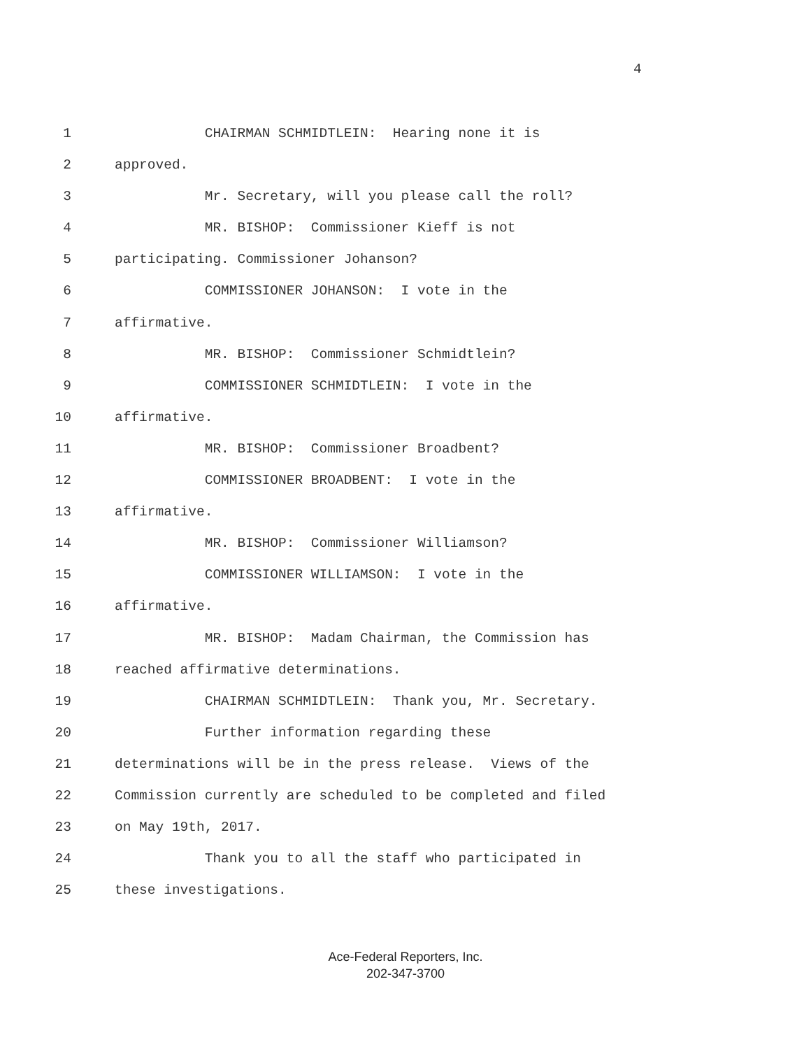4
1 CHAIRMAN SCHMIDTLEIN: Hearing none it is
2 approved.
3 Mr. Secretary, will you please call the roll?
4 MR. BISHOP: Commissioner Kieff is not
5 participating. Commissioner Johanson?
6 COMMISSIONER JOHANSON: I vote in the
7 affirmative.
8 MR. BISHOP: Commissioner Schmidtlein?
9 COMMISSIONER SCHMIDTLEIN: I vote in the
10 affirmative.
11 MR. BISHOP: Commissioner Broadbent?
12 COMMISSIONER BROADBENT: I vote in the
13 affirmative.
14 MR. BISHOP: Commissioner Williamson?
15 COMMISSIONER WILLIAMSON: I vote in the
16 affirmative.
17 MR. BISHOP: Madam Chairman, the Commission has
18 reached affirmative determinations.
19 CHAIRMAN SCHMIDTLEIN: Thank you, Mr. Secretary.
20 Further information regarding these
21 determinations will be in the press release. Views of the
22 Commission currently are scheduled to be completed and filed
23 on May 19th, 2017.
24 Thank you to all the staff who participated in
25 these investigations.
Ace-Federal Reporters, Inc.
202-347-3700